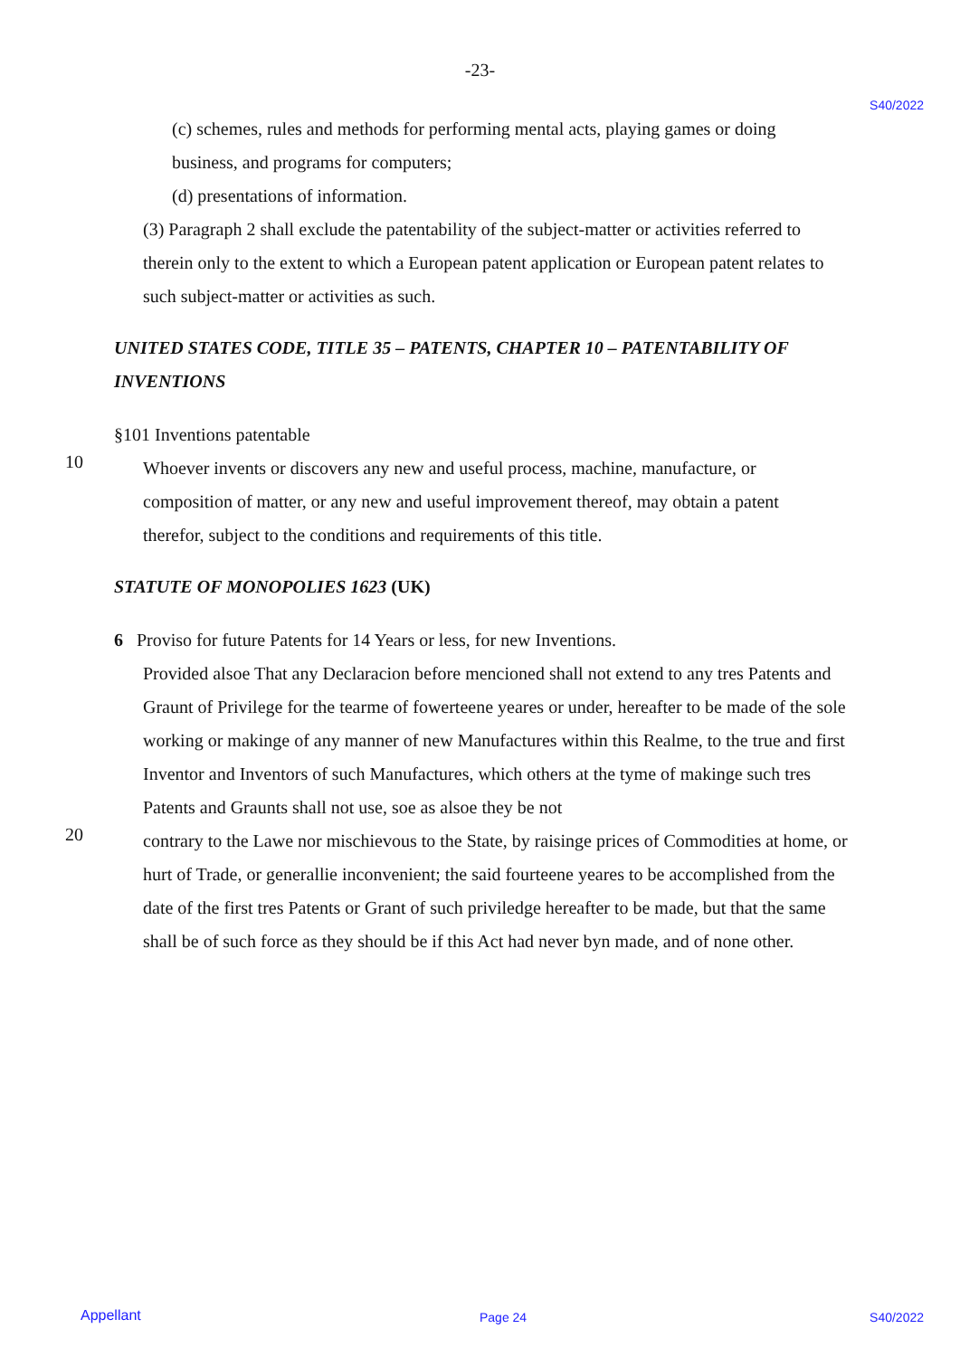-23-
S40/2022
(c) schemes, rules and methods for performing mental acts, playing games or doing business, and programs for computers;
(d) presentations of information.
(3) Paragraph 2 shall exclude the patentability of the subject-matter or activities referred to therein only to the extent to which a European patent application or European patent relates to such subject-matter or activities as such.
UNITED STATES CODE, TITLE 35 – PATENTS, CHAPTER 10 – PATENTABILITY OF INVENTIONS
§101 Inventions patentable
10
Whoever invents or discovers any new and useful process, machine, manufacture, or composition of matter, or any new and useful improvement thereof, may obtain a patent therefor, subject to the conditions and requirements of this title.
STATUTE OF MONOPOLIES 1623 (UK)
6 Proviso for future Patents for 14 Years or less, for new Inventions.
Provided alsoe That any Declaracion before mencioned shall not extend to any tres Patents and Graunt of Privilege for the tearme of fowerteene yeares or under, hereafter to be made of the sole working or makinge of any manner of new Manufactures within this Realme, to the true and first Inventor and Inventors of such Manufactures, which others at the tyme of makinge such tres Patents and Graunts shall not use, soe as alsoe they be not
20
contrary to the Lawe nor mischievous to the State, by raisinge prices of Commodities at home, or hurt of Trade, or generallie inconvenient; the said fourteene yeares to be accomplished from the date of the first tres Patents or Grant of such priviledge hereafter to be made, but that the same shall be of such force as they should be if this Act had never byn made, and of none other.
Appellant Page 24 S40/2022